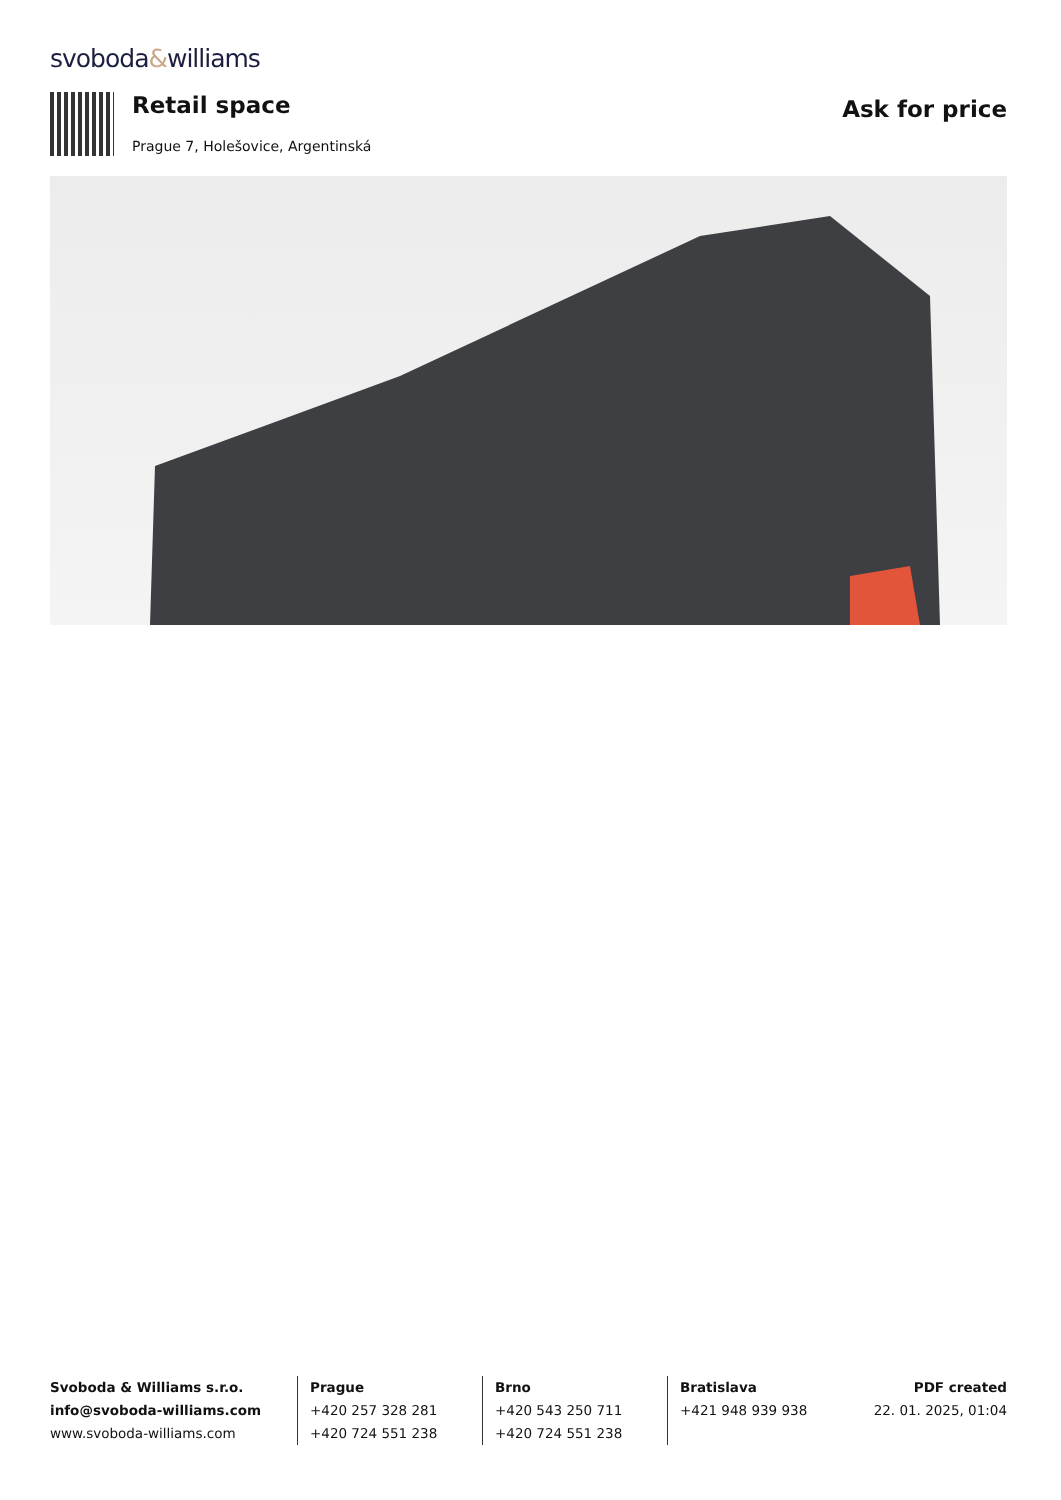svoboda&williams
Retail space
Prague 7, Holešovice, Argentinská
Ask for price
Svoboda & Williams s.r.o.
info@svoboda-williams.com
www.svoboda-williams.com
Prague
+420 257 328 281
+420 724 551 238
Brno
+420 543 250 711
+420 724 551 238
Bratislava
+421 948 939 938
PDF created
22. 01. 2025, 01:04